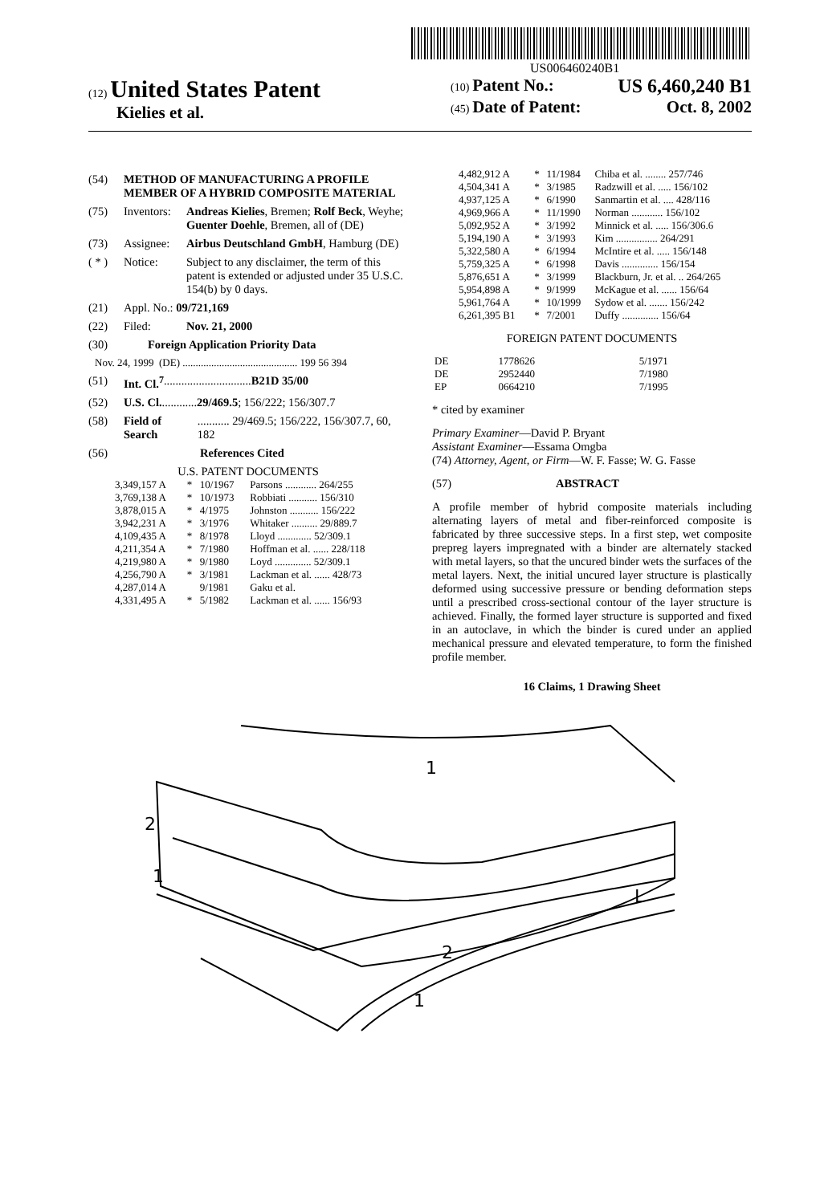US006460240B1
(12) United States Patent
Kielies et al.
(10) Patent No.: US 6,460,240 B1
(45) Date of Patent: Oct. 8, 2002
(54) METHOD OF MANUFACTURING A PROFILE MEMBER OF A HYBRID COMPOSITE MATERIAL
(75) Inventors: Andreas Kielies, Bremen; Rolf Beck, Weyhe; Guenter Doehle, Bremen, all of (DE)
(73) Assignee: Airbus Deutschland GmbH, Hamburg (DE)
( * ) Notice: Subject to any disclaimer, the term of this patent is extended or adjusted under 35 U.S.C. 154(b) by 0 days.
(21) Appl. No.: 09/721,169
(22) Filed: Nov. 21, 2000
(30) Foreign Application Priority Data
Nov. 24, 1999 (DE) ............................................ 199 56 394
(51) Int. Cl.<sup>7</sup> .............................. B21D 35/00
(52) U.S. Cl. ............ 29/469.5; 156/222; 156/307.7
(58) Field of Search ........... 29/469.5; 156/222, 156/307.7, 60, 182
(56) References Cited
U.S. PATENT DOCUMENTS
| 3,349,157 A | * | 10/1967 | Parsons ............ 264/255 |
| 3,769,138 A | * | 10/1973 | Robbiati ........... 156/310 |
| 3,878,015 A | * | 4/1975 | Johnston ........... 156/222 |
| 3,942,231 A | * | 3/1976 | Whitaker .......... 29/889.7 |
| 4,109,435 A | * | 8/1978 | Lloyd ............. 52/309.1 |
| 4,211,354 A | * | 7/1980 | Hoffman et al. ...... 228/118 |
| 4,219,980 A | * | 9/1980 | Loyd .............. 52/309.1 |
| 4,256,790 A | * | 3/1981 | Lackman et al. ...... 428/73 |
| 4,287,014 A | | 9/1981 | Gaku et al. |
| 4,331,495 A | * | 5/1982 | Lackman et al. ...... 156/93 |
| 4,482,912 A | * | 11/1984 | Chiba et al. ........ 257/746 |
| 4,504,341 A | * | 3/1985 | Radzwill et al. ..... 156/102 |
| 4,937,125 A | * | 6/1990 | Sanmartin et al. .... 428/116 |
| 4,969,966 A | * | 11/1990 | Norman ............ 156/102 |
| 5,092,952 A | * | 3/1992 | Minnick et al. ..... 156/306.6 |
| 5,194,190 A | * | 3/1993 | Kim ................ 264/291 |
| 5,322,580 A | * | 6/1994 | McIntire et al. ..... 156/148 |
| 5,759,325 A | * | 6/1998 | Davis .............. 156/154 |
| 5,876,651 A | * | 3/1999 | Blackburn, Jr. et al. .. 264/265 |
| 5,954,898 A | * | 9/1999 | McKague et al. ...... 156/64 |
| 5,961,764 A | * | 10/1999 | Sydow et al. ....... 156/242 |
| 6,261,395 B1 | * | 7/2001 | Duffy .............. 156/64 |
FOREIGN PATENT DOCUMENTS
| DE | 1778626 | 5/1971 |
| DE | 2952440 | 7/1980 |
| EP | 0664210 | 7/1995 |
* cited by examiner
Primary Examiner—David P. Bryant
Assistant Examiner—Essama Omgba
(74) Attorney, Agent, or Firm—W. F. Fasse; W. G. Fasse
(57) ABSTRACT
A profile member of hybrid composite materials including alternating layers of metal and fiber-reinforced composite is fabricated by three successive steps. In a first step, wet composite prepreg layers impregnated with a binder are alternately stacked with metal layers, so that the uncured binder wets the surfaces of the metal layers. Next, the initial uncured layer structure is plastically deformed using successive pressure or bending deformation steps until a prescribed cross-sectional contour of the layer structure is achieved. Finally, the formed layer structure is supported and fixed in an autoclave, in which the binder is cured under an applied mechanical pressure and elevated temperature, to form the finished profile member.
16 Claims, 1 Drawing Sheet
2
1
1
L
2
1